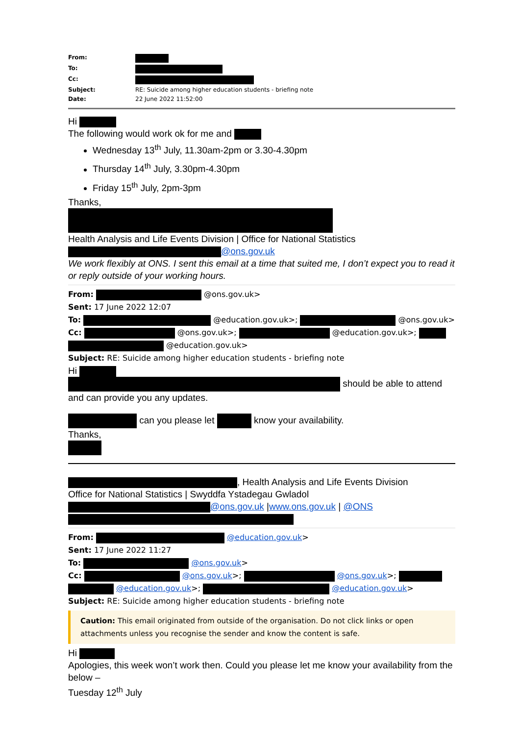| From: | |
| To: | |
| Cc: | |
| Subject: | RE: Suicide among higher education students - briefing note |
| Date: | 22 June 2022 11:52:00 |
Hi
The following would work ok for me and
Wednesday 13<sup>th</sup> July, 11.30am-2pm or 3.30-4.30pm
Thursday 14<sup>th</sup> July, 3.30pm-4.30pm
Friday 15<sup>th</sup> July, 2pm-3pm
Thanks,
Health Analysis and Life Events Division | Office for National Statistics
@ons.gov.uk
We work flexibly at ONS. I sent this email at a time that suited me, I don’t expect you to read it or reply outside of your working hours.
From: @ons.gov.uk>
Sent: 17 June 2022 12:07
To: @education.gov.uk>; @ons.gov.uk>
Cc: @ons.gov.uk>; @education.gov.uk>; @education.gov.uk>
Subject: RE: Suicide among higher education students - briefing note
Hi
should be able to attend and can provide you any updates.
can you please let know your availability.
Thanks,
, Health Analysis and Life Events Division
Office for National Statistics | Swyddfa Ystadegau Gwladol
@ons.gov.uk |www.ons.gov.uk | @ONS
From: @education.gov.uk>
Sent: 17 June 2022 11:27
To: @ons.gov.uk>
Cc: @ons.gov.uk>; @ons.gov.uk>; @education.gov.uk>; @education.gov.uk>
Subject: RE: Suicide among higher education students - briefing note
Caution: This email originated from outside of the organisation. Do not click links or open attachments unless you recognise the sender and know the content is safe.
Hi
Apologies, this week won’t work then. Could you please let me know your availability from the below –
Tuesday 12<sup>th</sup> July